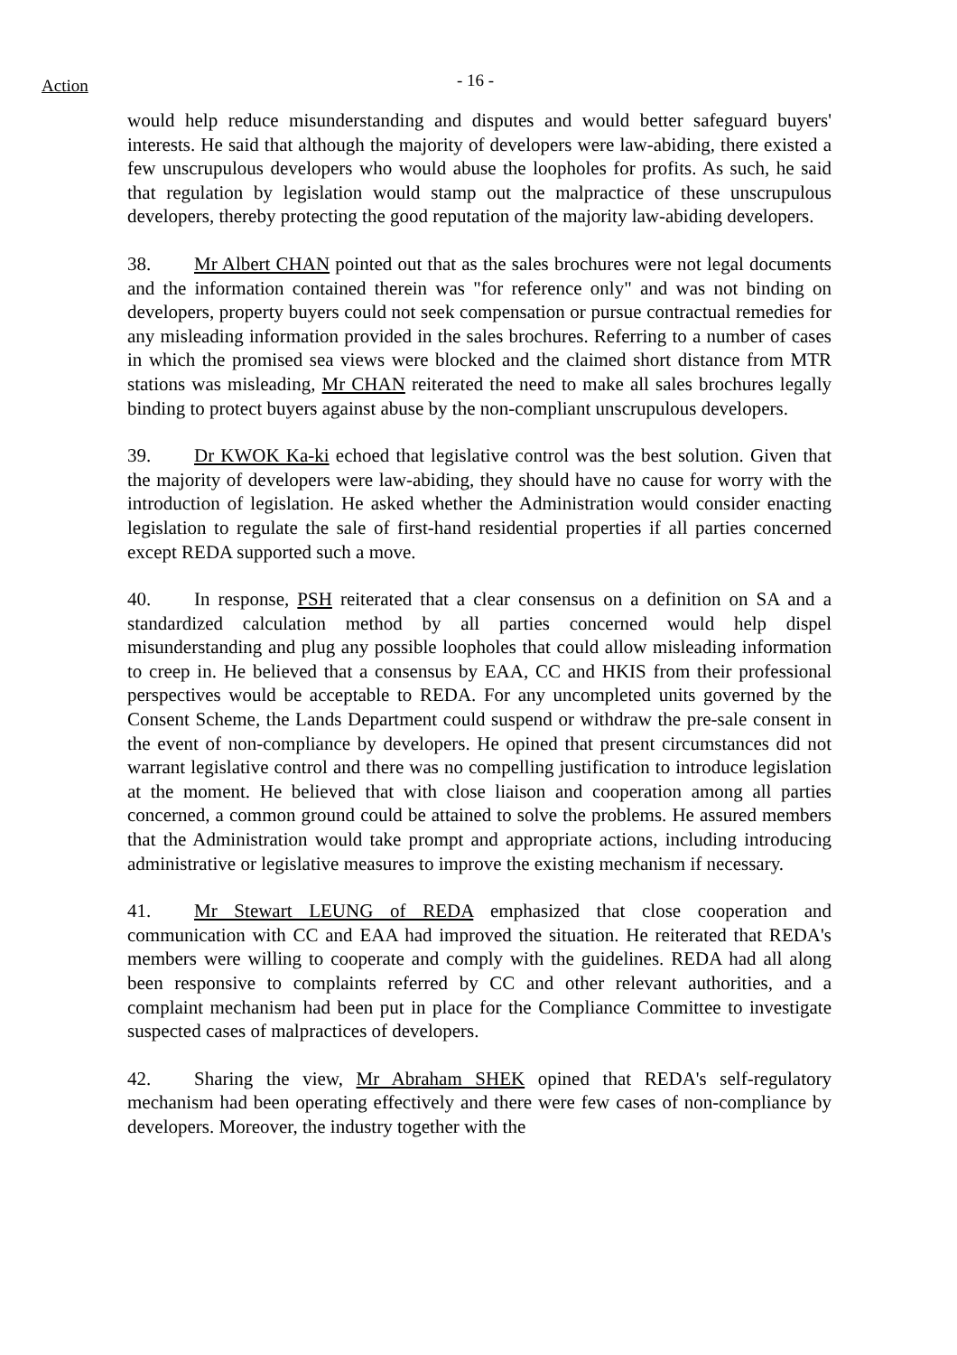Action
- 16 -
would help reduce misunderstanding and disputes and would better safeguard buyers' interests. He said that although the majority of developers were law-abiding, there existed a few unscrupulous developers who would abuse the loopholes for profits. As such, he said that regulation by legislation would stamp out the malpractice of these unscrupulous developers, thereby protecting the good reputation of the majority law-abiding developers.
38. Mr Albert CHAN pointed out that as the sales brochures were not legal documents and the information contained therein was "for reference only" and was not binding on developers, property buyers could not seek compensation or pursue contractual remedies for any misleading information provided in the sales brochures. Referring to a number of cases in which the promised sea views were blocked and the claimed short distance from MTR stations was misleading, Mr CHAN reiterated the need to make all sales brochures legally binding to protect buyers against abuse by the non-compliant unscrupulous developers.
39. Dr KWOK Ka-ki echoed that legislative control was the best solution. Given that the majority of developers were law-abiding, they should have no cause for worry with the introduction of legislation. He asked whether the Administration would consider enacting legislation to regulate the sale of first-hand residential properties if all parties concerned except REDA supported such a move.
40. In response, PSH reiterated that a clear consensus on a definition on SA and a standardized calculation method by all parties concerned would help dispel misunderstanding and plug any possible loopholes that could allow misleading information to creep in. He believed that a consensus by EAA, CC and HKIS from their professional perspectives would be acceptable to REDA. For any uncompleted units governed by the Consent Scheme, the Lands Department could suspend or withdraw the pre-sale consent in the event of non-compliance by developers. He opined that present circumstances did not warrant legislative control and there was no compelling justification to introduce legislation at the moment. He believed that with close liaison and cooperation among all parties concerned, a common ground could be attained to solve the problems. He assured members that the Administration would take prompt and appropriate actions, including introducing administrative or legislative measures to improve the existing mechanism if necessary.
41. Mr Stewart LEUNG of REDA emphasized that close cooperation and communication with CC and EAA had improved the situation. He reiterated that REDA's members were willing to cooperate and comply with the guidelines. REDA had all along been responsive to complaints referred by CC and other relevant authorities, and a complaint mechanism had been put in place for the Compliance Committee to investigate suspected cases of malpractices of developers.
42. Sharing the view, Mr Abraham SHEK opined that REDA's self-regulatory mechanism had been operating effectively and there were few cases of non-compliance by developers. Moreover, the industry together with the